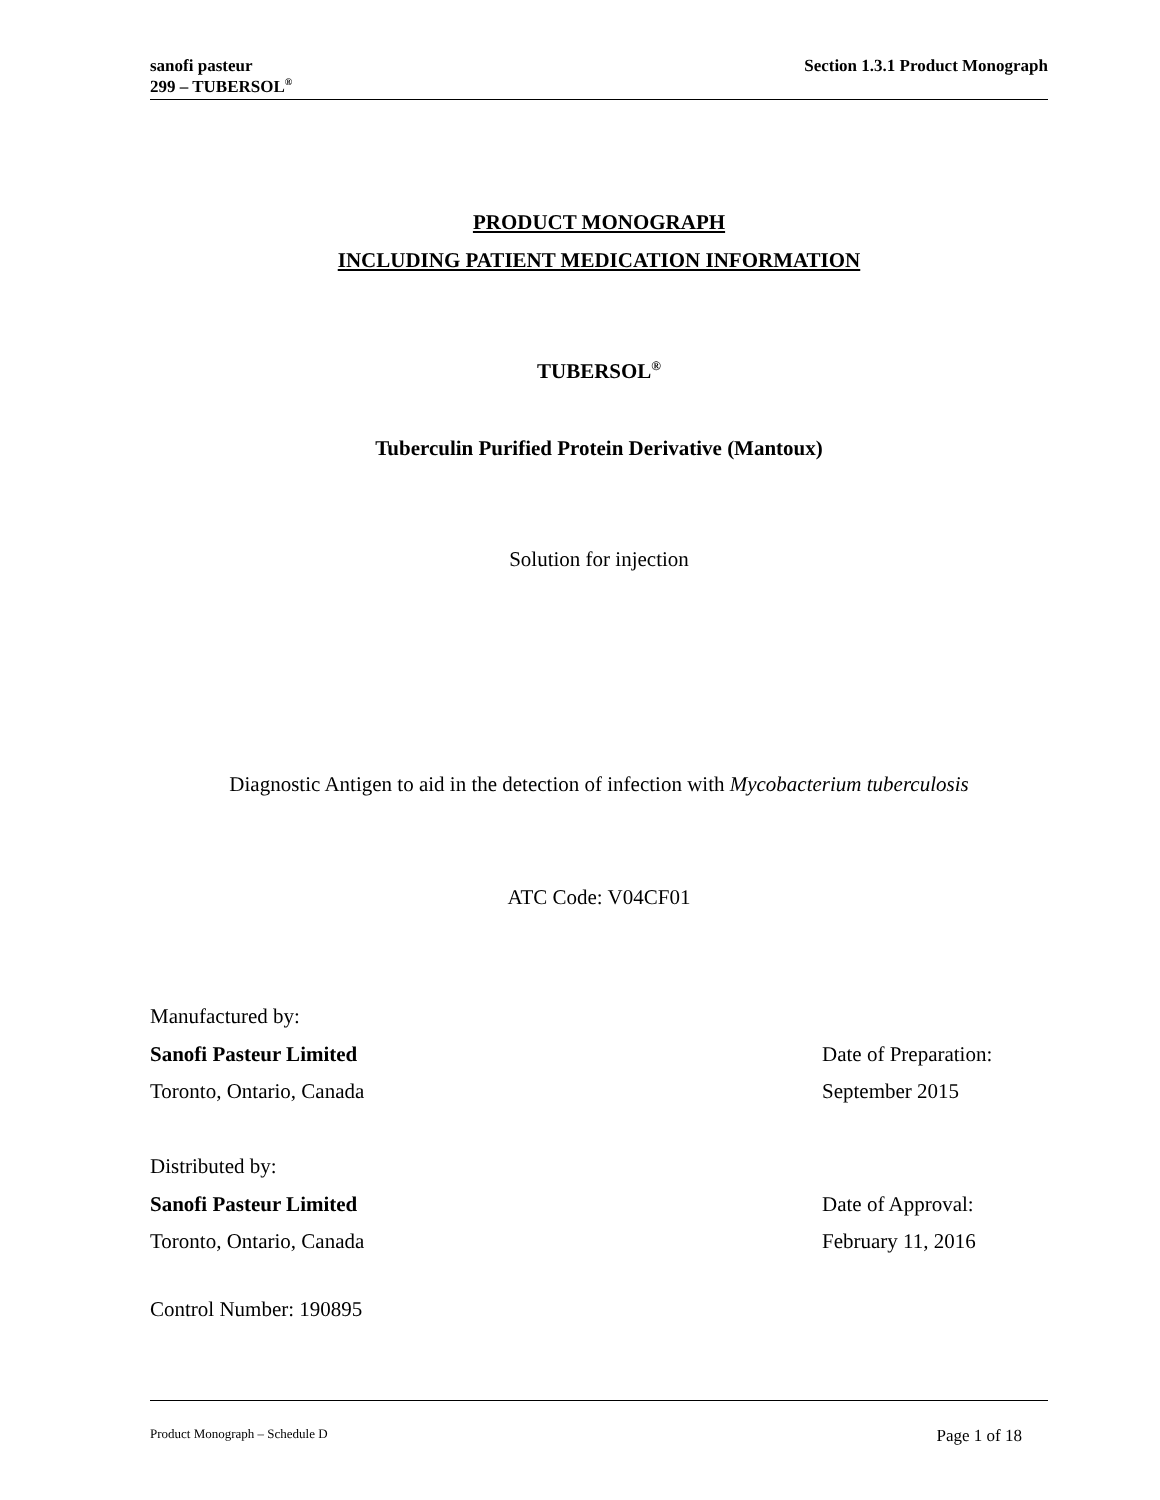sanofi pasteur
299 – TUBERSOL<sup>®</sup>
Section 1.3.1 Product Monograph
PRODUCT MONOGRAPH
INCLUDING PATIENT MEDICATION INFORMATION
TUBERSOL<sup>®</sup>
Tuberculin Purified Protein Derivative (Mantoux)
Solution for injection
Diagnostic Antigen to aid in the detection of infection with Mycobacterium tuberculosis
ATC Code: V04CF01
Manufactured by:
Sanofi Pasteur Limited
Toronto, Ontario, Canada
Date of Preparation:
September 2015
Distributed by:
Sanofi Pasteur Limited
Toronto, Ontario, Canada
Date of Approval:
February 11, 2016
Control Number: 190895
Product Monograph – Schedule D Page 1 of 18